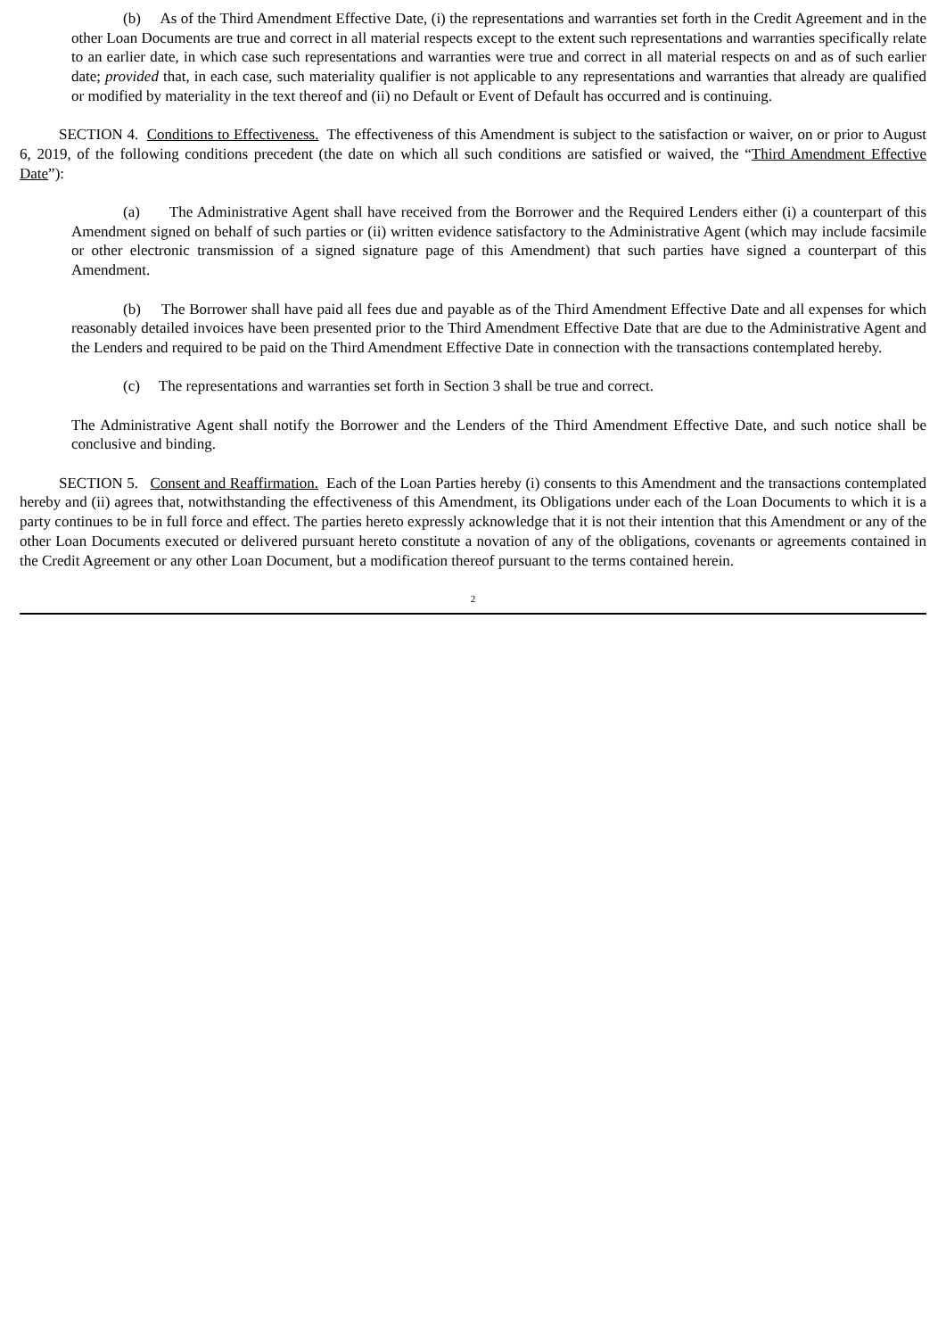(b) As of the Third Amendment Effective Date, (i) the representations and warranties set forth in the Credit Agreement and in the other Loan Documents are true and correct in all material respects except to the extent such representations and warranties specifically relate to an earlier date, in which case such representations and warranties were true and correct in all material respects on and as of such earlier date; provided that, in each case, such materiality qualifier is not applicable to any representations and warranties that already are qualified or modified by materiality in the text thereof and (ii) no Default or Event of Default has occurred and is continuing.
SECTION 4. Conditions to Effectiveness. The effectiveness of this Amendment is subject to the satisfaction or waiver, on or prior to August 6, 2019, of the following conditions precedent (the date on which all such conditions are satisfied or waived, the “Third Amendment Effective Date”):
(a) The Administrative Agent shall have received from the Borrower and the Required Lenders either (i) a counterpart of this Amendment signed on behalf of such parties or (ii) written evidence satisfactory to the Administrative Agent (which may include facsimile or other electronic transmission of a signed signature page of this Amendment) that such parties have signed a counterpart of this Amendment.
(b) The Borrower shall have paid all fees due and payable as of the Third Amendment Effective Date and all expenses for which reasonably detailed invoices have been presented prior to the Third Amendment Effective Date that are due to the Administrative Agent and the Lenders and required to be paid on the Third Amendment Effective Date in connection with the transactions contemplated hereby.
(c) The representations and warranties set forth in Section 3 shall be true and correct.
The Administrative Agent shall notify the Borrower and the Lenders of the Third Amendment Effective Date, and such notice shall be conclusive and binding.
SECTION 5. Consent and Reaffirmation. Each of the Loan Parties hereby (i) consents to this Amendment and the transactions contemplated hereby and (ii) agrees that, notwithstanding the effectiveness of this Amendment, its Obligations under each of the Loan Documents to which it is a party continues to be in full force and effect. The parties hereto expressly acknowledge that it is not their intention that this Amendment or any of the other Loan Documents executed or delivered pursuant hereto constitute a novation of any of the obligations, covenants or agreements contained in the Credit Agreement or any other Loan Document, but a modification thereof pursuant to the terms contained herein.
2